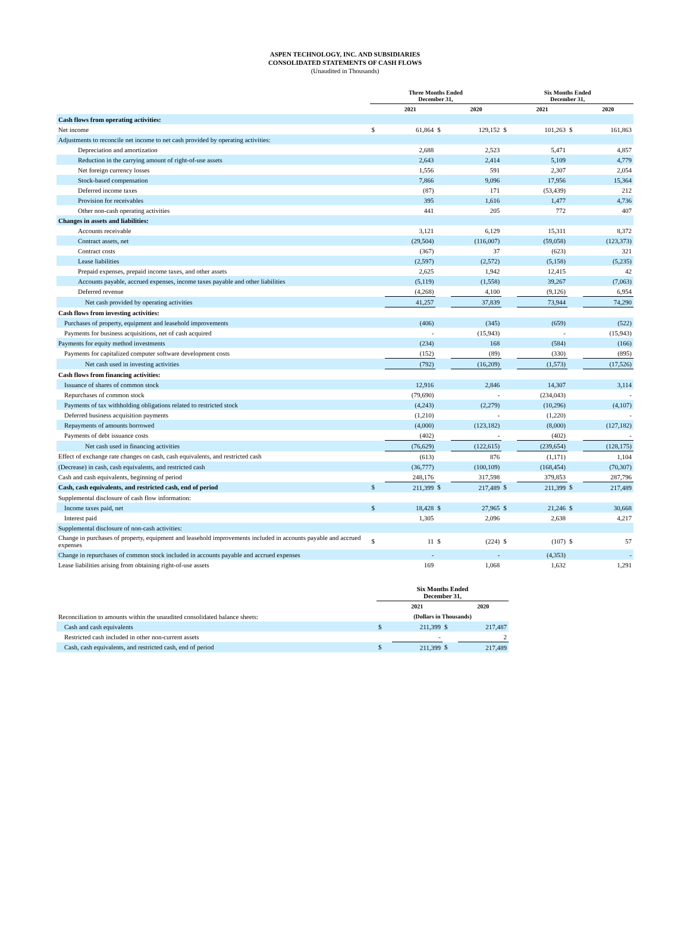ASPEN TECHNOLOGY, INC. AND SUBSIDIARIES
CONSOLIDATED STATEMENTS OF CASH FLOWS
(Unaudited in Thousands)
| | Three Months Ended December 31, | | | | Six Months Ended December 31, | | | |
| --- | --- | --- | --- | --- | --- | --- | --- | --- |
| | | 2021 | | 2020 | | 2021 | | 2020 |
| Cash flows from operating activities: | | | | | | | | |
| Net income | $ | 61,864 | $ | 129,152 | $ | 101,263 | $ | 161,863 |
| Adjustments to reconcile net income to net cash provided by operating activities: | | | | | | | | |
| Depreciation and amortization | | 2,688 | | 2,523 | | 5,471 | | 4,857 |
| Reduction in the carrying amount of right-of-use assets | | 2,643 | | 2,414 | | 5,109 | | 4,779 |
| Net foreign currency losses | | 1,556 | | 591 | | 2,307 | | 2,054 |
| Stock-based compensation | | 7,866 | | 9,096 | | 17,956 | | 15,364 |
| Deferred income taxes | | (87) | | 171 | | (53,439) | | 212 |
| Provision for receivables | | 395 | | 1,616 | | 1,477 | | 4,736 |
| Other non-cash operating activities | | 441 | | 205 | | 772 | | 407 |
| Changes in assets and liabilities: | | | | | | | | |
| Accounts receivable | | 3,121 | | 6,129 | | 15,311 | | 8,372 |
| Contract assets, net | | (29,504) | | (116,007) | | (59,058) | | (123,373) |
| Contract costs | | (367) | | 37 | | (623) | | 321 |
| Lease liabilities | | (2,597) | | (2,572) | | (5,158) | | (5,235) |
| Prepaid expenses, prepaid income taxes, and other assets | | 2,625 | | 1,942 | | 12,415 | | 42 |
| Accounts payable, accrued expenses, income taxes payable and other liabilities | | (5,119) | | (1,558) | | 39,267 | | (7,063) |
| Deferred revenue | | (4,268) | | 4,100 | | (9,126) | | 6,954 |
| Net cash provided by operating activities | | 41,257 | | 37,839 | | 73,944 | | 74,290 |
| Cash flows from investing activities: | | | | | | | | |
| Purchases of property, equipment and leasehold improvements | | (406) | | (345) | | (659) | | (522) |
| Payments for business acquisitions, net of cash acquired | | - | | (15,943) | | - | | (15,943) |
| Payments for equity method investments | | (234) | | 168 | | (584) | | (166) |
| Payments for capitalized computer software development costs | | (152) | | (89) | | (330) | | (895) |
| Net cash used in investing activities | | (792) | | (16,209) | | (1,573) | | (17,526) |
| Cash flows from financing activities: | | | | | | | | |
| Issuance of shares of common stock | | 12,916 | | 2,846 | | 14,307 | | 3,114 |
| Repurchases of common stock | | (79,690) | | - | | (234,043) | | - |
| Payments of tax withholding obligations related to restricted stock | | (4,243) | | (2,279) | | (10,296) | | (4,107) |
| Deferred business acquisition payments | | (1,210) | | - | | (1,220) | | - |
| Repayments of amounts borrowed | | (4,000) | | (123,182) | | (8,000) | | (127,182) |
| Payments of debt issuance costs | | (402) | | - | | (402) | | - |
| Net cash used in financing activities | | (76,629) | | (122,615) | | (239,654) | | (128,175) |
| Effect of exchange rate changes on cash, cash equivalents, and restricted cash | | (613) | | 876 | | (1,171) | | 1,104 |
| (Decrease) in cash, cash equivalents, and restricted cash | | (36,777) | | (100,109) | | (168,454) | | (70,307) |
| Cash and cash equivalents, beginning of period | | 248,176 | | 317,598 | | 379,853 | | 287,796 |
| Cash, cash equivalents, and restricted cash, end of period | $ | 211,399 | $ | 217,489 | $ | 211,399 | $ | 217,489 |
| Supplemental disclosure of cash flow information: | | | | | | | | |
| Income taxes paid, net | $ | 18,428 | $ | 27,965 | $ | 21,246 | $ | 30,668 |
| Interest paid | | 1,305 | | 2,096 | | 2,638 | | 4,217 |
| Supplemental disclosure of non-cash activities: | | | | | | | | |
| Change in purchases of property, equipment and leasehold improvements included in accounts payable and accrued expenses | $ | 11 | $ | (224) | $ | (107) | $ | 57 |
| Change in repurchases of common stock included in accounts payable and accrued expenses | | - | | - | | (4,353) | | - |
| Lease liabilities arising from obtaining right-of-use assets | | 169 | | 1,068 | | 1,632 | | 1,291 |
| | Six Months Ended December 31, | | | |
| --- | --- | --- | --- | --- |
| | | 2021 | | 2020 |
| Reconciliation to amounts within the unaudited consolidated balance sheets: | (Dollars in Thousands) | | | |
| Cash and cash equivalents | $ | 211,399 | $ | 217,487 |
| Restricted cash included in other non-current assets | | - | | 2 |
| Cash, cash equivalents, and restricted cash, end of period | $ | 211,399 | $ | 217,489 |